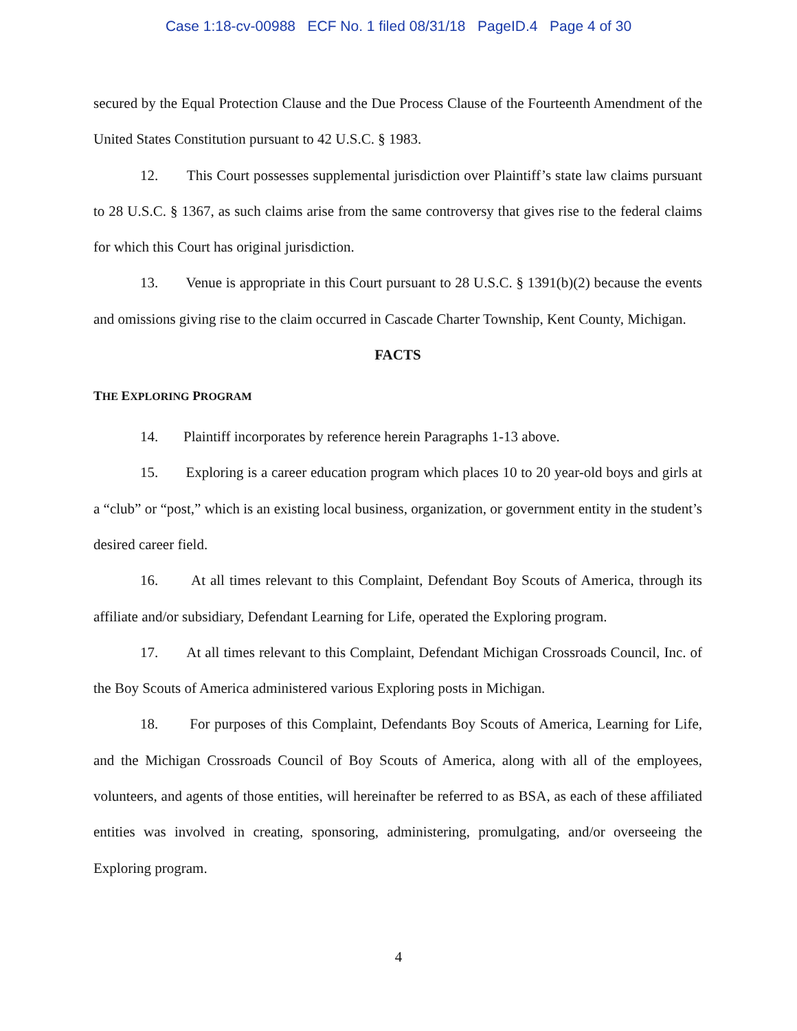Case 1:18-cv-00988 ECF No. 1 filed 08/31/18 PageID.4 Page 4 of 30
secured by the Equal Protection Clause and the Due Process Clause of the Fourteenth Amendment of the United States Constitution pursuant to 42 U.S.C. § 1983.
12. This Court possesses supplemental jurisdiction over Plaintiff’s state law claims pursuant to 28 U.S.C. § 1367, as such claims arise from the same controversy that gives rise to the federal claims for which this Court has original jurisdiction.
13. Venue is appropriate in this Court pursuant to 28 U.S.C. § 1391(b)(2) because the events and omissions giving rise to the claim occurred in Cascade Charter Township, Kent County, Michigan.
FACTS
THE EXPLORING PROGRAM
14. Plaintiff incorporates by reference herein Paragraphs 1-13 above.
15. Exploring is a career education program which places 10 to 20 year-old boys and girls at a “club” or “post,” which is an existing local business, organization, or government entity in the student’s desired career field.
16. At all times relevant to this Complaint, Defendant Boy Scouts of America, through its affiliate and/or subsidiary, Defendant Learning for Life, operated the Exploring program.
17. At all times relevant to this Complaint, Defendant Michigan Crossroads Council, Inc. of the Boy Scouts of America administered various Exploring posts in Michigan.
18. For purposes of this Complaint, Defendants Boy Scouts of America, Learning for Life, and the Michigan Crossroads Council of Boy Scouts of America, along with all of the employees, volunteers, and agents of those entities, will hereinafter be referred to as BSA, as each of these affiliated entities was involved in creating, sponsoring, administering, promulgating, and/or overseeing the Exploring program.
4